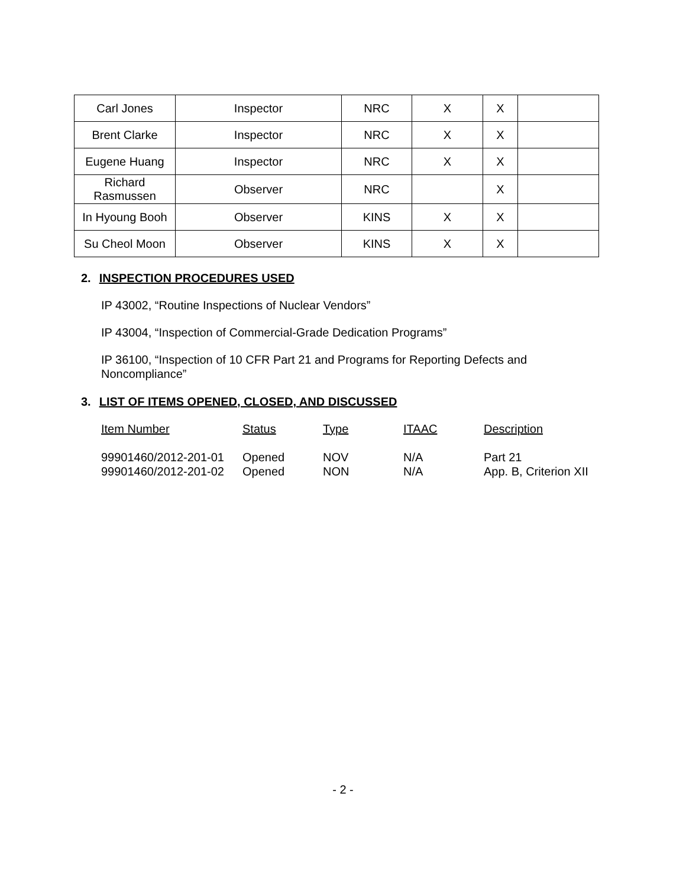| Carl Jones | Inspector | NRC | X | X | |
| Brent Clarke | Inspector | NRC | X | X | |
| Eugene Huang | Inspector | NRC | X | X | |
| Richard Rasmussen | Observer | NRC | | X | |
| In Hyoung Booh | Observer | KINS | X | X | |
| Su Cheol Moon | Observer | KINS | X | X | |
2. INSPECTION PROCEDURES USED
IP 43002, “Routine Inspections of Nuclear Vendors”
IP 43004, “Inspection of Commercial-Grade Dedication Programs”
IP 36100, “Inspection of 10 CFR Part 21 and Programs for Reporting Defects and
Noncompliance”
3. LIST OF ITEMS OPENED, CLOSED, AND DISCUSSED
| Item Number | Status | Type | ITAAC | Description |
| --- | --- | --- | --- | --- |
| 99901460/2012-201-01 | Opened | NOV | N/A | Part 21 |
| 99901460/2012-201-02 | Opened | NON | N/A | App. B, Criterion XII |
- 2 -